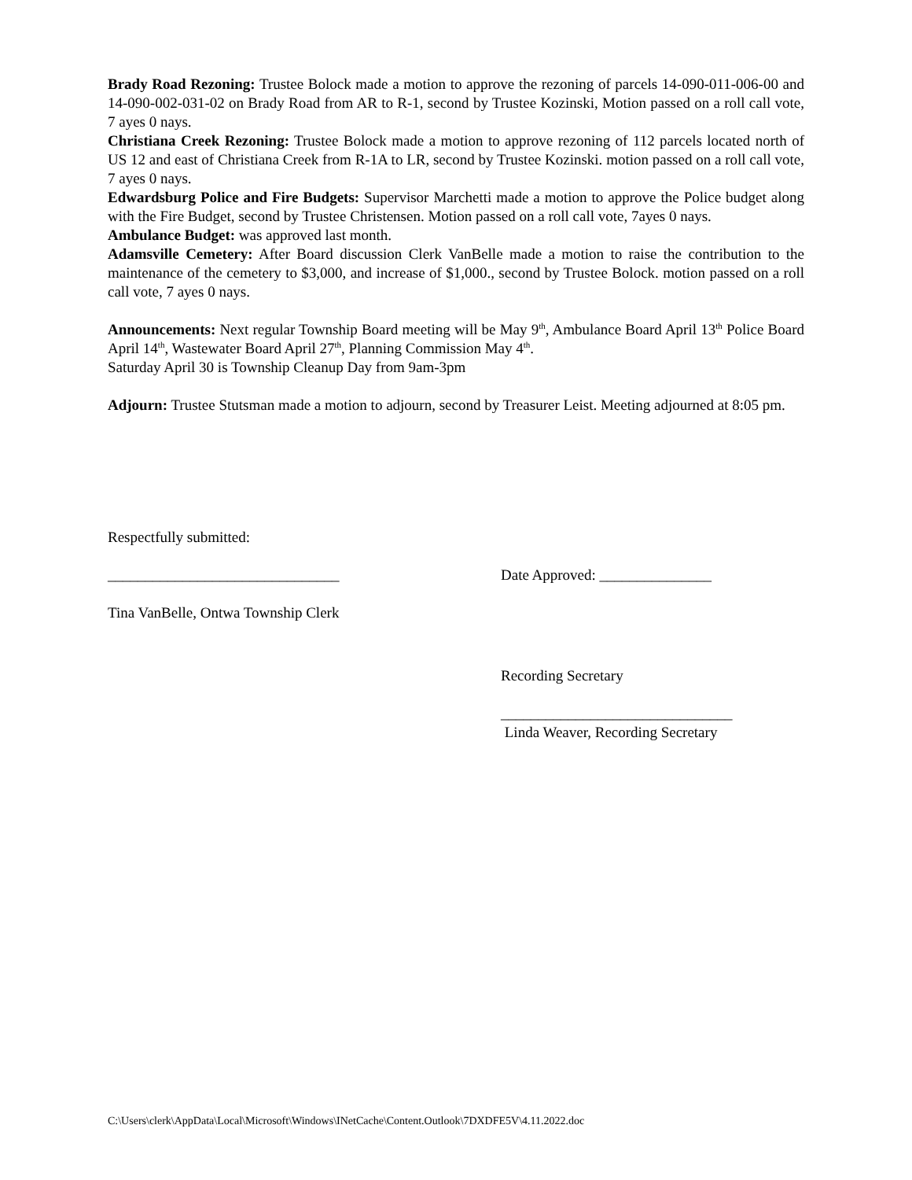Brady Road Rezoning: Trustee Bolock made a motion to approve the rezoning of parcels 14-090-011-006-00 and 14-090-002-031-02 on Brady Road from AR to R-1, second by Trustee Kozinski, Motion passed on a roll call vote, 7 ayes 0 nays.
Christiana Creek Rezoning: Trustee Bolock made a motion to approve rezoning of 112 parcels located north of US 12 and east of Christiana Creek from R-1A to LR, second by Trustee Kozinski. motion passed on a roll call vote, 7 ayes 0 nays.
Edwardsburg Police and Fire Budgets: Supervisor Marchetti made a motion to approve the Police budget along with the Fire Budget, second by Trustee Christensen. Motion passed on a roll call vote, 7ayes 0 nays.
Ambulance Budget: was approved last month.
Adamsville Cemetery: After Board discussion Clerk VanBelle made a motion to raise the contribution to the maintenance of the cemetery to $3,000, and increase of $1,000., second by Trustee Bolock. motion passed on a roll call vote, 7 ayes 0 nays.
Announcements: Next regular Township Board meeting will be May 9<sup>th</sup>, Ambulance Board April 13<sup>th</sup> Police Board April 14<sup>th</sup>, Wastewater Board April 27<sup>th</sup>, Planning Commission May 4<sup>th</sup>.
Saturday April 30 is Township Cleanup Day from 9am-3pm
Adjourn: Trustee Stutsman made a motion to adjourn, second by Treasurer Leist. Meeting adjourned at 8:05 pm.
Respectfully submitted:
_______________________________ Date Approved: _______________
Tina VanBelle, Ontwa Township Clerk
Recording Secretary
_______________________________
Linda Weaver, Recording Secretary
C:\Users\clerk\AppData\Local\Microsoft\Windows\INetCache\Content.Outlook\7DXDFE5V\4.11.2022.doc